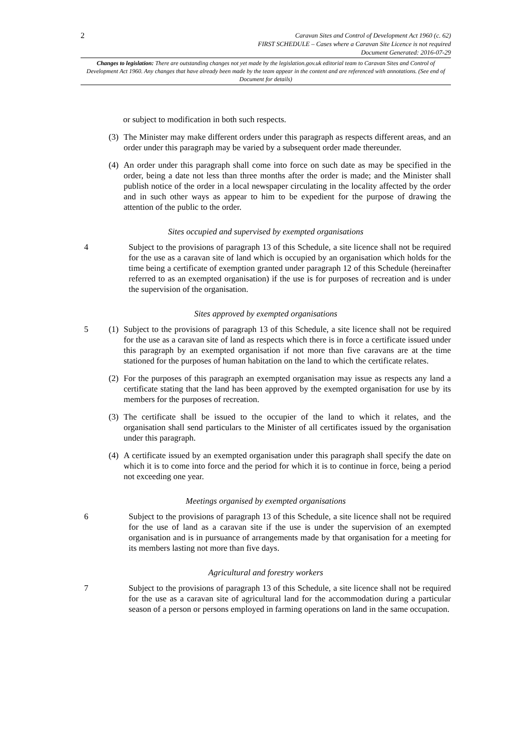2
Caravan Sites and Control of Development Act 1960 (c. 62)
FIRST SCHEDULE – Cases where a Caravan Site Licence is not required
Document Generated: 2016-07-29
Changes to legislation: There are outstanding changes not yet made by the legislation.gov.uk editorial team to Caravan Sites and Control of Development Act 1960. Any changes that have already been made by the team appear in the content and are referenced with annotations. (See end of Document for details)
or subject to modification in both such respects.
(3)
The Minister may make different orders under this paragraph as respects different areas, and an order under this paragraph may be varied by a subsequent order made thereunder.
(4)
An order under this paragraph shall come into force on such date as may be specified in the order, being a date not less than three months after the order is made; and the Minister shall publish notice of the order in a local newspaper circulating in the locality affected by the order and in such other ways as appear to him to be expedient for the purpose of drawing the attention of the public to the order.
Sites occupied and supervised by exempted organisations
4 Subject to the provisions of paragraph 13 of this Schedule, a site licence shall not be required for the use as a caravan site of land which is occupied by an organisation which holds for the time being a certificate of exemption granted under paragraph 12 of this Schedule (hereinafter referred to as an exempted organisation) if the use is for purposes of recreation and is under the supervision of the organisation.
Sites approved by exempted organisations
5 (1)
Subject to the provisions of paragraph 13 of this Schedule, a site licence shall not be required for the use as a caravan site of land as respects which there is in force a certificate issued under this paragraph by an exempted organisation if not more than five caravans are at the time stationed for the purposes of human habitation on the land to which the certificate relates.
(2)
For the purposes of this paragraph an exempted organisation may issue as respects any land a certificate stating that the land has been approved by the exempted organisation for use by its members for the purposes of recreation.
(3)
The certificate shall be issued to the occupier of the land to which it relates, and the organisation shall send particulars to the Minister of all certificates issued by the organisation under this paragraph.
(4)
A certificate issued by an exempted organisation under this paragraph shall specify the date on which it is to come into force and the period for which it is to continue in force, being a period not exceeding one year.
Meetings organised by exempted organisations
6 Subject to the provisions of paragraph 13 of this Schedule, a site licence shall not be required for the use of land as a caravan site if the use is under the supervision of an exempted organisation and is in pursuance of arrangements made by that organisation for a meeting for its members lasting not more than five days.
Agricultural and forestry workers
7 Subject to the provisions of paragraph 13 of this Schedule, a site licence shall not be required for the use as a caravan site of agricultural land for the accommodation during a particular season of a person or persons employed in farming operations on land in the same occupation.